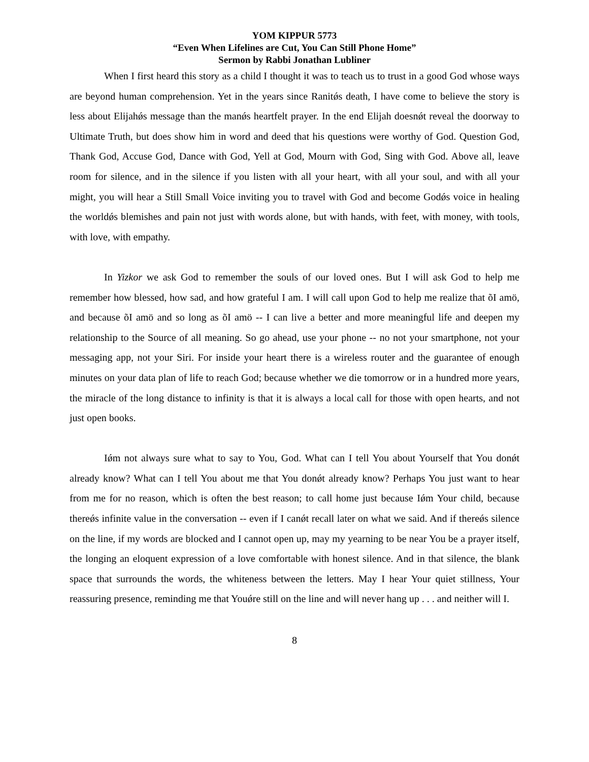YOM KIPPUR 5773
“Even When Lifelines are Cut, You Can Still Phone Home”
Sermon by Rabbi Jonathan Lubliner
When I first heard this story as a child I thought it was to teach us to trust in a good God whose ways are beyond human comprehension. Yet in the years since Ranitǿs death, I have come to believe the story is less about Elijahǿs message than the manǿs heartfelt prayer. In the end Elijah doesnǿt reveal the doorway to Ultimate Truth, but does show him in word and deed that his questions were worthy of God. Question God, Thank God, Accuse God, Dance with God, Yell at God, Mourn with God, Sing with God. Above all, leave room for silence, and in the silence if you listen with all your heart, with all your soul, and with all your might, you will hear a Still Small Voice inviting you to travel with God and become Godǿs voice in healing the worldǿs blemishes and pain not just with words alone, but with hands, with feet, with money, with tools, with love, with empathy.
In Yizkor we ask God to remember the souls of our loved ones. But I will ask God to help me remember how blessed, how sad, and how grateful I am. I will call upon God to help me realize that õI amö, and because õI amö and so long as õI amö -- I can live a better and more meaningful life and deepen my relationship to the Source of all meaning. So go ahead, use your phone -- no not your smartphone, not your messaging app, not your Siri. For inside your heart there is a wireless router and the guarantee of enough minutes on your data plan of life to reach God; because whether we die tomorrow or in a hundred more years, the miracle of the long distance to infinity is that it is always a local call for those with open hearts, and not just open books.
Iǿm not always sure what to say to You, God. What can I tell You about Yourself that You donǿt already know? What can I tell You about me that You donǿt already know? Perhaps You just want to hear from me for no reason, which is often the best reason; to call home just because Iǿm Your child, because thereǿs infinite value in the conversation -- even if I canǿt recall later on what we said. And if thereǿs silence on the line, if my words are blocked and I cannot open up, may my yearning to be near You be a prayer itself, the longing an eloquent expression of a love comfortable with honest silence. And in that silence, the blank space that surrounds the words, the whiteness between the letters. May I hear Your quiet stillness, Your reassuring presence, reminding me that Youǿre still on the line and will never hang up . . . and neither will I.
8